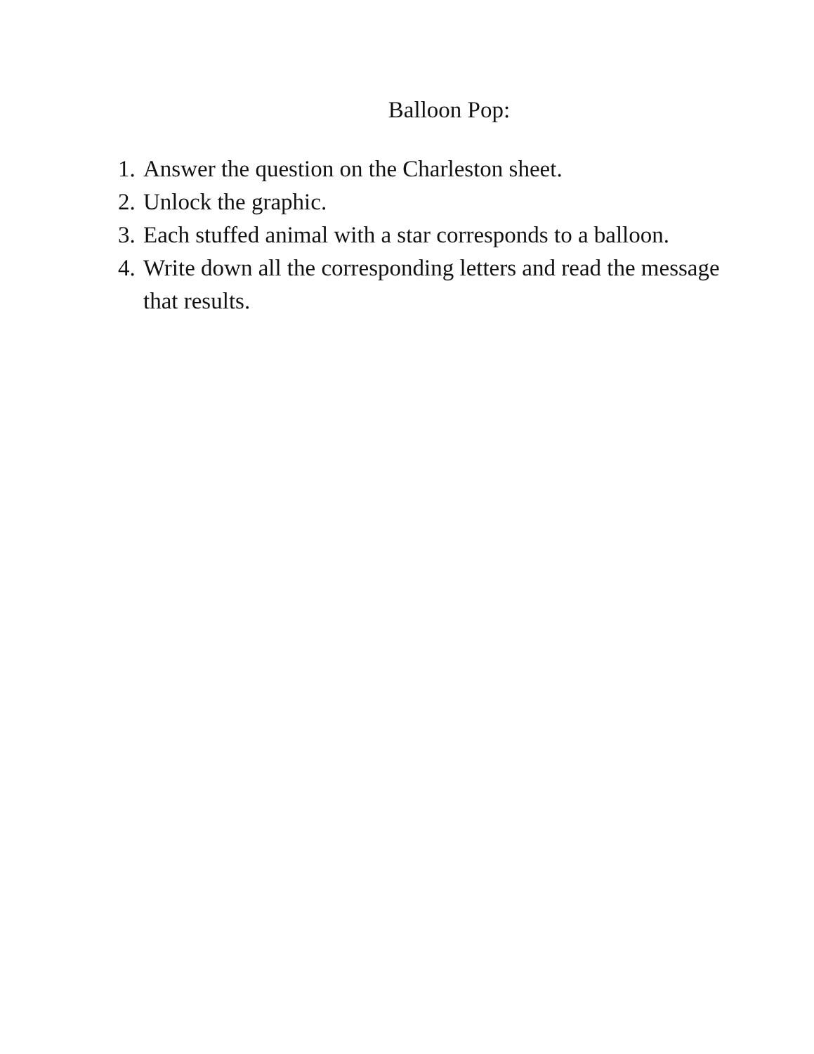Balloon Pop:
1.
Answer the question on the Charleston sheet.
2.
Unlock the graphic.
3.
Each stuffed animal with a star corresponds to a balloon.
4.
Write down all the corresponding letters and read the message that results.